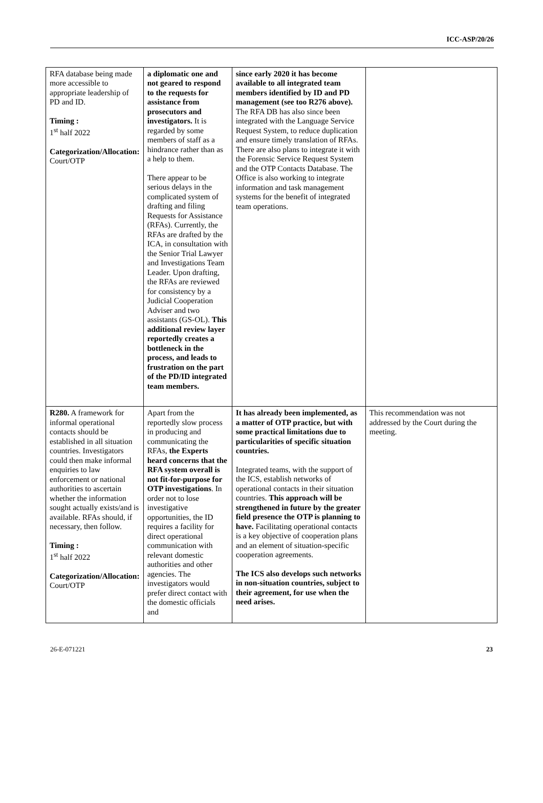ICC-ASP/20/26
| RFA database being made more accessible to appropriate leadership of PD and ID. Timing : 1<sup>st</sup> half 2022 Categorization/Allocation: Court/OTP | a diplomatic one and not geared to respond to the requests for assistance from prosecutors and investigators. It is regarded by some members of staff as a hindrance rather than as a help to them. There appear to be serious delays in the complicated system of drafting and filing Requests for Assistance (RFAs). Currently, the RFAs are drafted by the ICA, in consultation with the Senior Trial Lawyer and Investigations Team Leader. Upon drafting, the RFAs are reviewed for consistency by a Judicial Cooperation Adviser and two assistants (GS-OL). This additional review layer reportedly creates a bottleneck in the process, and leads to frustration on the part of the PD/ID integrated team members. | since early 2020 it has become available to all integrated team members identified by ID and PD management (see too R276 above). The RFA DB has also since been integrated with the Language Service Request System, to reduce duplication and ensure timely translation of RFAs. There are also plans to integrate it with the Forensic Service Request System and the OTP Contacts Database. The Office is also working to integrate information and task management systems for the benefit of integrated team operations. | |
| R280. A framework for informal operational contacts should be established in all situation countries. Investigators could then make informal enquiries to law enforcement or national authorities to ascertain whether the information sought actually exists/and is available. RFAs should, if necessary, then follow. Timing : 1<sup>st</sup> half 2022 Categorization/Allocation: Court/OTP | Apart from the reportedly slow process in producing and communicating the RFAs, the Experts heard concerns that the RFA system overall is not fit-for-purpose for OTP investigations . In order not to lose investigative opportunities, the ID requires a facility for direct operational communication with relevant domestic authorities and other agencies. The investigators would prefer direct contact with the domestic officials and | It has already been implemented, as a matter of OTP practice, but with some practical limitations due to particularities of specific situation countries. Integrated teams, with the support of the ICS, establish networks of operational contacts in their situation countries. This approach will be strengthened in future by the greater field presence the OTP is planning to have. Facilitating operational contacts is a key objective of cooperation plans and an element of situation-specific cooperation agreements. The ICS also develops such networks in non-situation countries, subject to their agreement, for use when the need arises. | This recommendation was not addressed by the Court during the meeting. |
26-E-071221 23